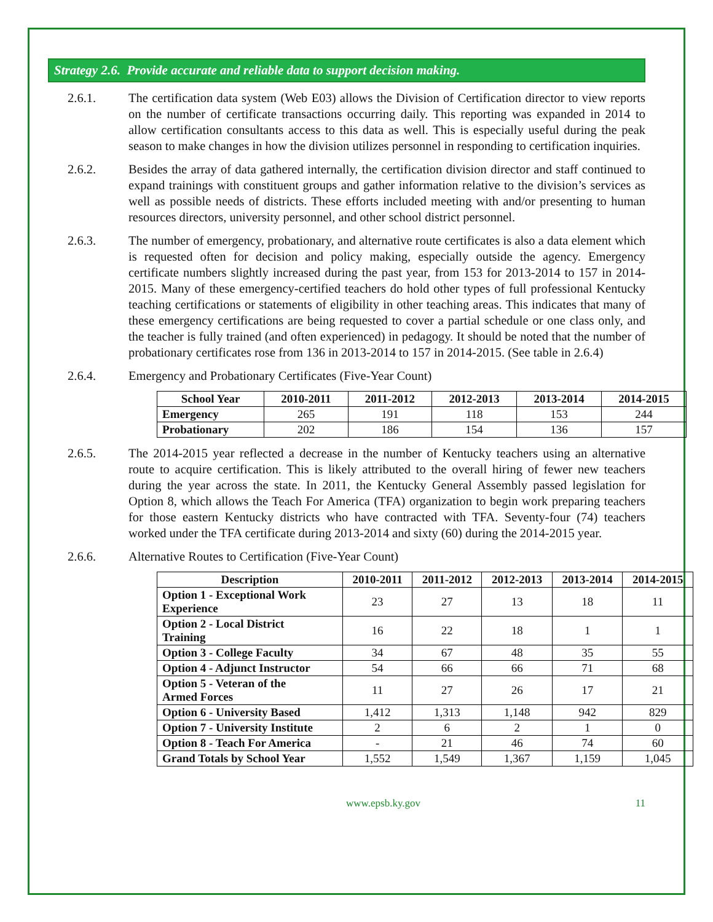Strategy 2.6. Provide accurate and reliable data to support decision making.
2.6.1. The certification data system (Web E03) allows the Division of Certification director to view reports on the number of certificate transactions occurring daily. This reporting was expanded in 2014 to allow certification consultants access to this data as well. This is especially useful during the peak season to make changes in how the division utilizes personnel in responding to certification inquiries.
2.6.2. Besides the array of data gathered internally, the certification division director and staff continued to expand trainings with constituent groups and gather information relative to the division’s services as well as possible needs of districts. These efforts included meeting with and/or presenting to human resources directors, university personnel, and other school district personnel.
2.6.3. The number of emergency, probationary, and alternative route certificates is also a data element which is requested often for decision and policy making, especially outside the agency. Emergency certificate numbers slightly increased during the past year, from 153 for 2013-2014 to 157 in 2014-2015. Many of these emergency-certified teachers do hold other types of full professional Kentucky teaching certifications or statements of eligibility in other teaching areas. This indicates that many of these emergency certifications are being requested to cover a partial schedule or one class only, and the teacher is fully trained (and often experienced) in pedagogy. It should be noted that the number of probationary certificates rose from 136 in 2013-2014 to 157 in 2014-2015. (See table in 2.6.4)
2.6.4. Emergency and Probationary Certificates (Five-Year Count)
| School Year | 2010-2011 | 2011-2012 | 2012-2013 | 2013-2014 | 2014-2015 |
| --- | --- | --- | --- | --- | --- |
| Emergency | 265 | 191 | 118 | 153 | 244 |
| Probationary | 202 | 186 | 154 | 136 | 157 |
2.6.5. The 2014-2015 year reflected a decrease in the number of Kentucky teachers using an alternative route to acquire certification. This is likely attributed to the overall hiring of fewer new teachers during the year across the state. In 2011, the Kentucky General Assembly passed legislation for Option 8, which allows the Teach For America (TFA) organization to begin work preparing teachers for those eastern Kentucky districts who have contracted with TFA. Seventy-four (74) teachers worked under the TFA certificate during 2013-2014 and sixty (60) during the 2014-2015 year.
2.6.6. Alternative Routes to Certification (Five-Year Count)
| Description | 2010-2011 | 2011-2012 | 2012-2013 | 2013-2014 | 2014-2015 |
| --- | --- | --- | --- | --- | --- |
| Option 1 - Exceptional Work Experience | 23 | 27 | 13 | 18 | 11 |
| Option 2 - Local District Training | 16 | 22 | 18 | 1 | 1 |
| Option 3 - College Faculty | 34 | 67 | 48 | 35 | 55 |
| Option 4 - Adjunct Instructor | 54 | 66 | 66 | 71 | 68 |
| Option 5 - Veteran of the Armed Forces | 11 | 27 | 26 | 17 | 21 |
| Option 6 - University Based | 1,412 | 1,313 | 1,148 | 942 | 829 |
| Option 7 - University Institute | 2 | 6 | 2 | 1 | 0 |
| Option 8 - Teach For America | - | 21 | 46 | 74 | 60 |
| Grand Totals by School Year | 1,552 | 1,549 | 1,367 | 1,159 | 1,045 |
www.epsb.ky.gov 11